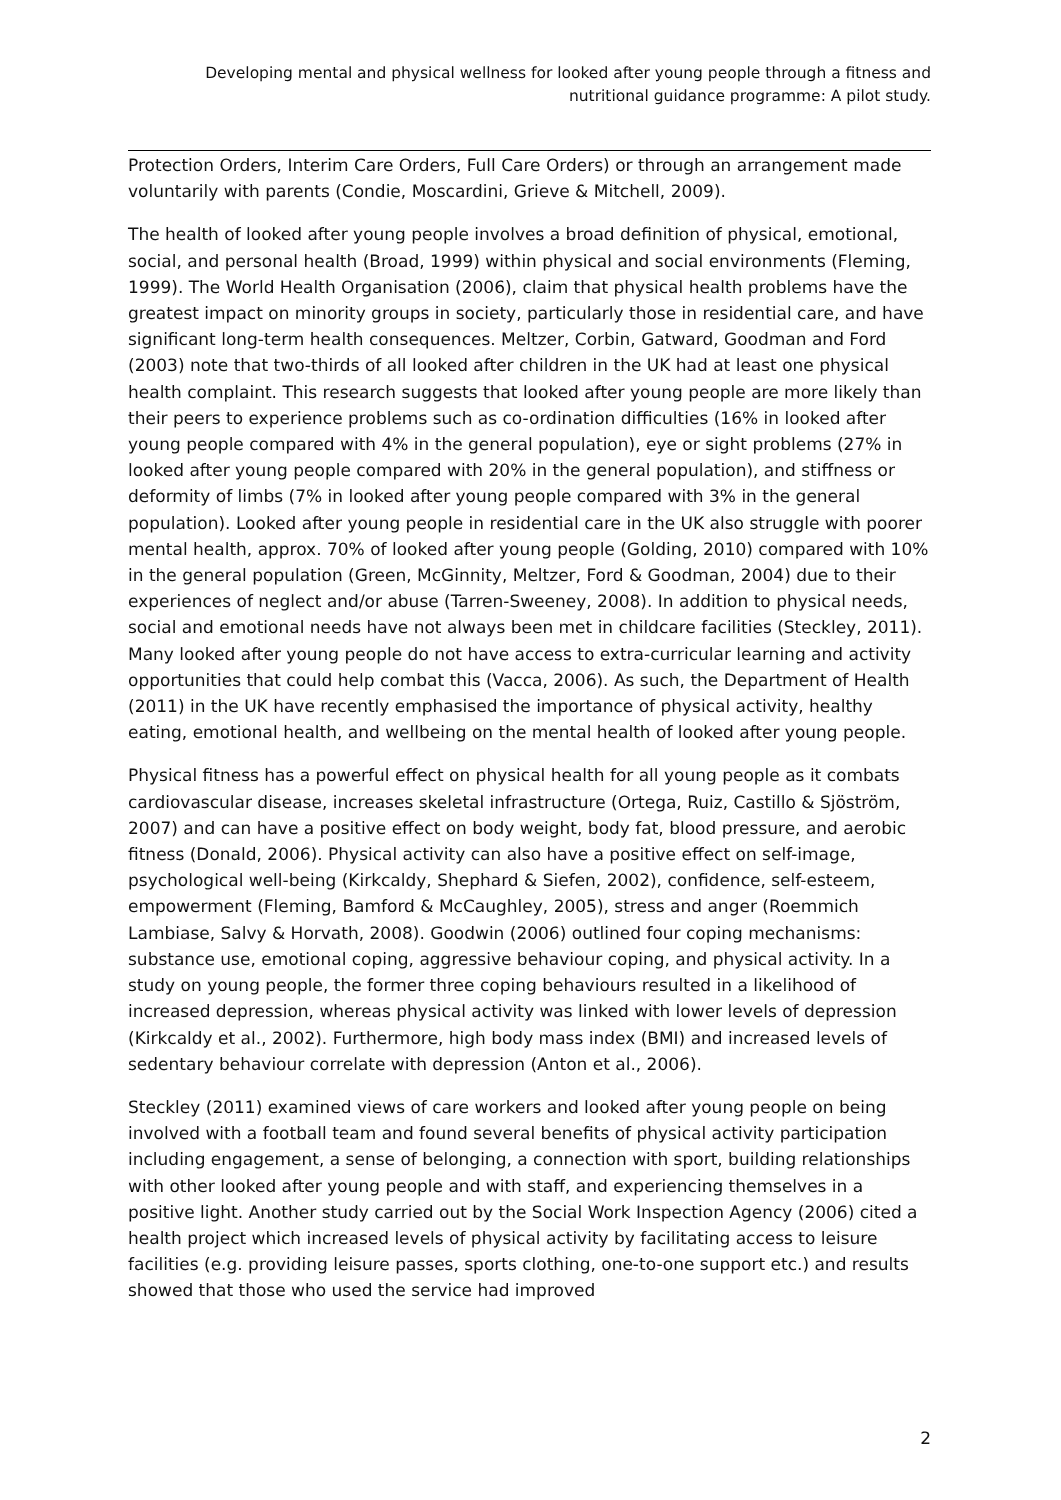Developing mental and physical wellness for looked after young people through a fitness and nutritional guidance programme: A pilot study.
Protection Orders, Interim Care Orders, Full Care Orders) or through an arrangement made voluntarily with parents (Condie, Moscardini, Grieve & Mitchell, 2009).
The health of looked after young people involves a broad definition of physical, emotional, social, and personal health (Broad, 1999) within physical and social environments (Fleming, 1999). The World Health Organisation (2006), claim that physical health problems have the greatest impact on minority groups in society, particularly those in residential care, and have significant long-term health consequences. Meltzer, Corbin, Gatward, Goodman and Ford (2003) note that two-thirds of all looked after children in the UK had at least one physical health complaint. This research suggests that looked after young people are more likely than their peers to experience problems such as co-ordination difficulties (16% in looked after young people compared with 4% in the general population), eye or sight problems (27% in looked after young people compared with 20% in the general population), and stiffness or deformity of limbs (7% in looked after young people compared with 3% in the general population). Looked after young people in residential care in the UK also struggle with poorer mental health, approx. 70% of looked after young people (Golding, 2010) compared with 10% in the general population (Green, McGinnity, Meltzer, Ford & Goodman, 2004) due to their experiences of neglect and/or abuse (Tarren-Sweeney, 2008). In addition to physical needs, social and emotional needs have not always been met in childcare facilities (Steckley, 2011). Many looked after young people do not have access to extra-curricular learning and activity opportunities that could help combat this (Vacca, 2006). As such, the Department of Health (2011) in the UK have recently emphasised the importance of physical activity, healthy eating, emotional health, and wellbeing on the mental health of looked after young people.
Physical fitness has a powerful effect on physical health for all young people as it combats cardiovascular disease, increases skeletal infrastructure (Ortega, Ruiz, Castillo & Sjöström, 2007) and can have a positive effect on body weight, body fat, blood pressure, and aerobic fitness (Donald, 2006). Physical activity can also have a positive effect on self-image, psychological well-being (Kirkcaldy, Shephard & Siefen, 2002), confidence, self-esteem, empowerment (Fleming, Bamford & McCaughley, 2005), stress and anger (Roemmich Lambiase, Salvy & Horvath, 2008). Goodwin (2006) outlined four coping mechanisms: substance use, emotional coping, aggressive behaviour coping, and physical activity. In a study on young people, the former three coping behaviours resulted in a likelihood of increased depression, whereas physical activity was linked with lower levels of depression (Kirkcaldy et al., 2002). Furthermore, high body mass index (BMI) and increased levels of sedentary behaviour correlate with depression (Anton et al., 2006).
Steckley (2011) examined views of care workers and looked after young people on being involved with a football team and found several benefits of physical activity participation including engagement, a sense of belonging, a connection with sport, building relationships with other looked after young people and with staff, and experiencing themselves in a positive light. Another study carried out by the Social Work Inspection Agency (2006) cited a health project which increased levels of physical activity by facilitating access to leisure facilities (e.g. providing leisure passes, sports clothing, one-to-one support etc.) and results showed that those who used the service had improved
2